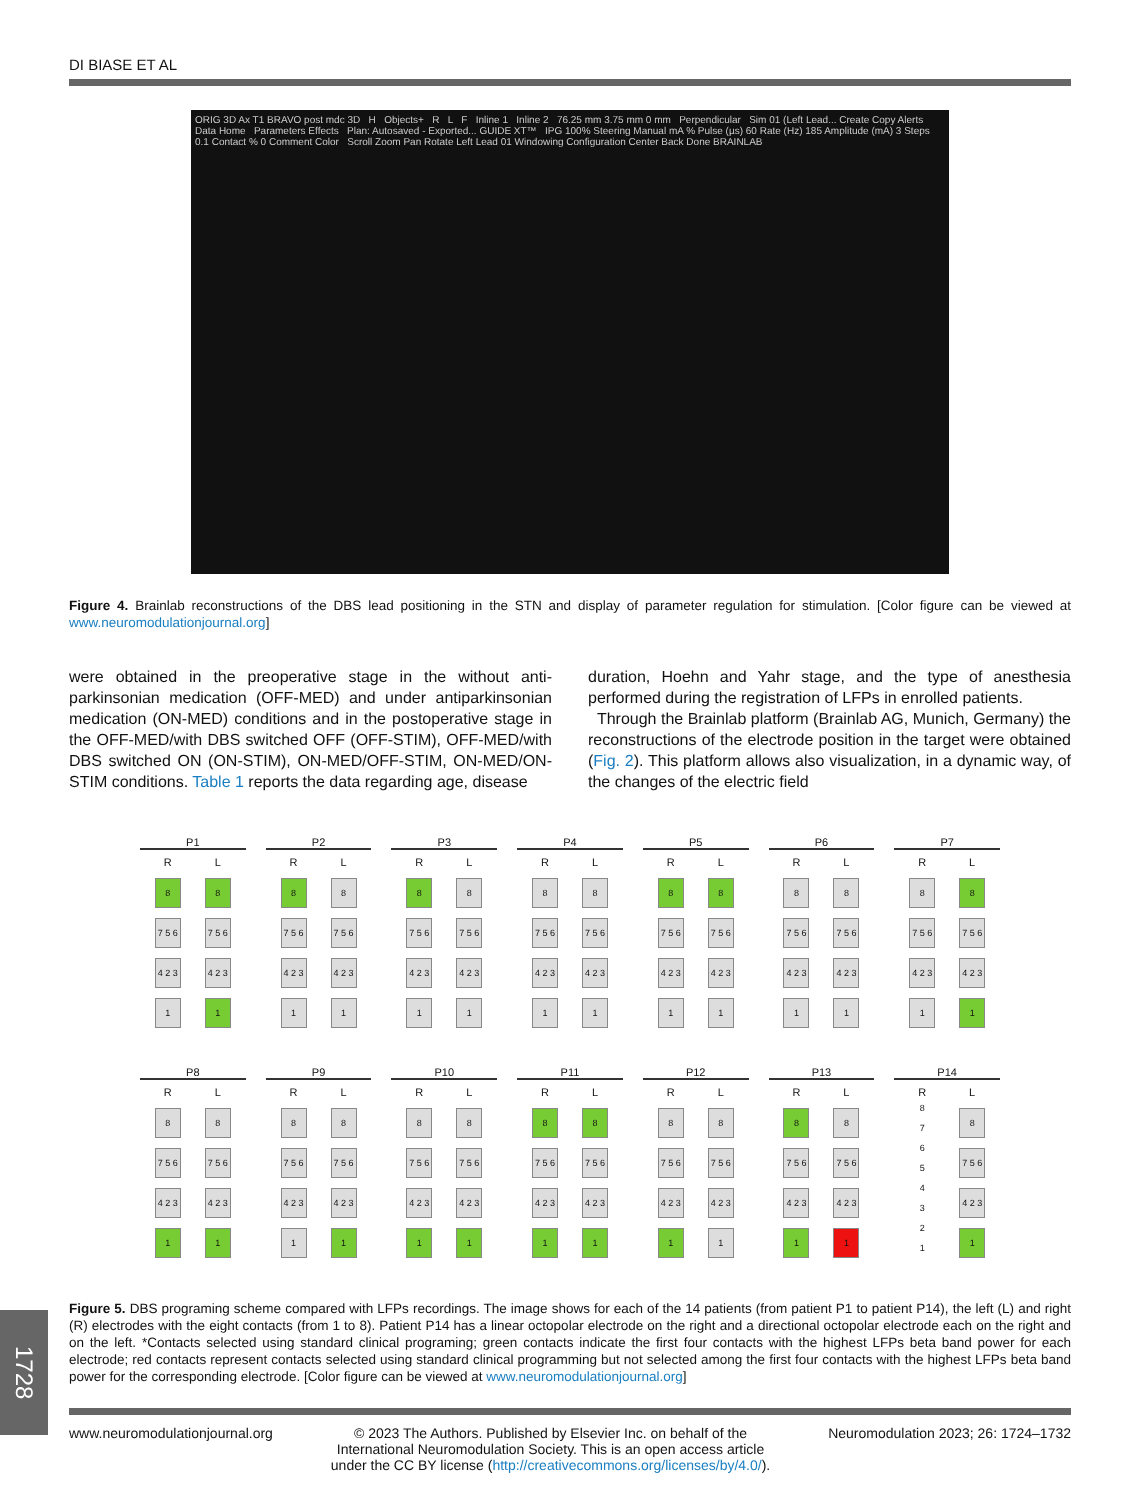DI BIASE ET AL
ORIG 3D Ax T1 BRAVO post mdc 3D H Objects+ R L F Inline 1 Inline 2 76.25 mm 3.75 mm 0 mm Perpendicular Sim 01 (Left Lead... Create Copy Alerts Data Home Parameters Effects Plan: Autosaved - Exported... GUIDE XT™ IPG 100% Steering Manual mA % Pulse (µs) 60 Rate (Hz) 185 Amplitude (mA) 3 Steps 0.1 Contact % 0 Comment Color Scroll Zoom Pan Rotate Left Lead 01 Windowing Configuration Center Back Done BRAINLAB
Figure 4. Brainlab reconstructions of the DBS lead positioning in the STN and display of parameter regulation for stimulation. [Color figure can be viewed at www.neuromodulationjournal.org]
were obtained in the preoperative stage in the without anti-parkinsonian medication (OFF-MED) and under antiparkinsonian medication (ON-MED) conditions and in the postoperative stage in the OFF-MED/with DBS switched OFF (OFF-STIM), OFF-MED/with DBS switched ON (ON-STIM), ON-MED/OFF-STIM, ON-MED/ON-STIM conditions. Table 1 reports the data regarding age, disease
duration, Hoehn and Yahr stage, and the type of anesthesia performed during the registration of LFPs in enrolled patients.
Through the Brainlab platform (Brainlab AG, Munich, Germany) the reconstructions of the electrode position in the target were obtained (Fig. 2). This platform allows also visualization, in a dynamic way, of the changes of the electric field
P1
R
8
7 5 6
4 2 3
1
L
8
7 5 6
4 2 3
1
P2
R
8
7 5 6
4 2 3
1
L
8
7 5 6
4 2 3
1
P3
R
8
7 5 6
4 2 3
1
L
8
7 5 6
4 2 3
1
P4
R
8
7 5 6
4 2 3
1
L
8
7 5 6
4 2 3
1
P5
R
8
7 5 6
4 2 3
1
L
8
7 5 6
4 2 3
1
P6
R
8
7 5 6
4 2 3
1
L
8
7 5 6
4 2 3
1
P7
R
8
7 5 6
4 2 3
1
L
8
7 5 6
4 2 3
1
P8
R
8
7 5 6
4 2 3
1
L
8
7 5 6
4 2 3
1
P9
R
8
7 5 6
4 2 3
1
L
8
7 5 6
4 2 3
1
P10
R
8
7 5 6
4 2 3
1
L
8
7 5 6
4 2 3
1
P11
R
8
7 5 6
4 2 3
1
L
8
7 5 6
4 2 3
1
P12
R
8
7 5 6
4 2 3
1
L
8
7 5 6
4 2 3
1
P13
R
8
7 5 6
4 2 3
1
L
8
7 5 6
4 2 3
1
P14
R
8
7
6
5
4
3
2
1
L
8
7 5 6
4 2 3
1
Figure 5. DBS programing scheme compared with LFPs recordings. The image shows for each of the 14 patients (from patient P1 to patient P14), the left (L) and right (R) electrodes with the eight contacts (from 1 to 8). Patient P14 has a linear octopolar electrode on the right and a directional octopolar electrode each on the right and on the left. *Contacts selected using standard clinical programing; green contacts indicate the first four contacts with the highest LFPs beta band power for each electrode; red contacts represent contacts selected using standard clinical programming but not selected among the first four contacts with the highest LFPs beta band power for the corresponding electrode. [Color figure can be viewed at www.neuromodulationjournal.org]
1728
www.neuromodulationjournal.org © 2023 The Authors. Published by Elsevier Inc. on behalf of the
International Neuromodulation Society. This is an open access article
under the CC BY license (http://creativecommons.org/licenses/by/4.0/). Neuromodulation 2023; 26: 1724–1732